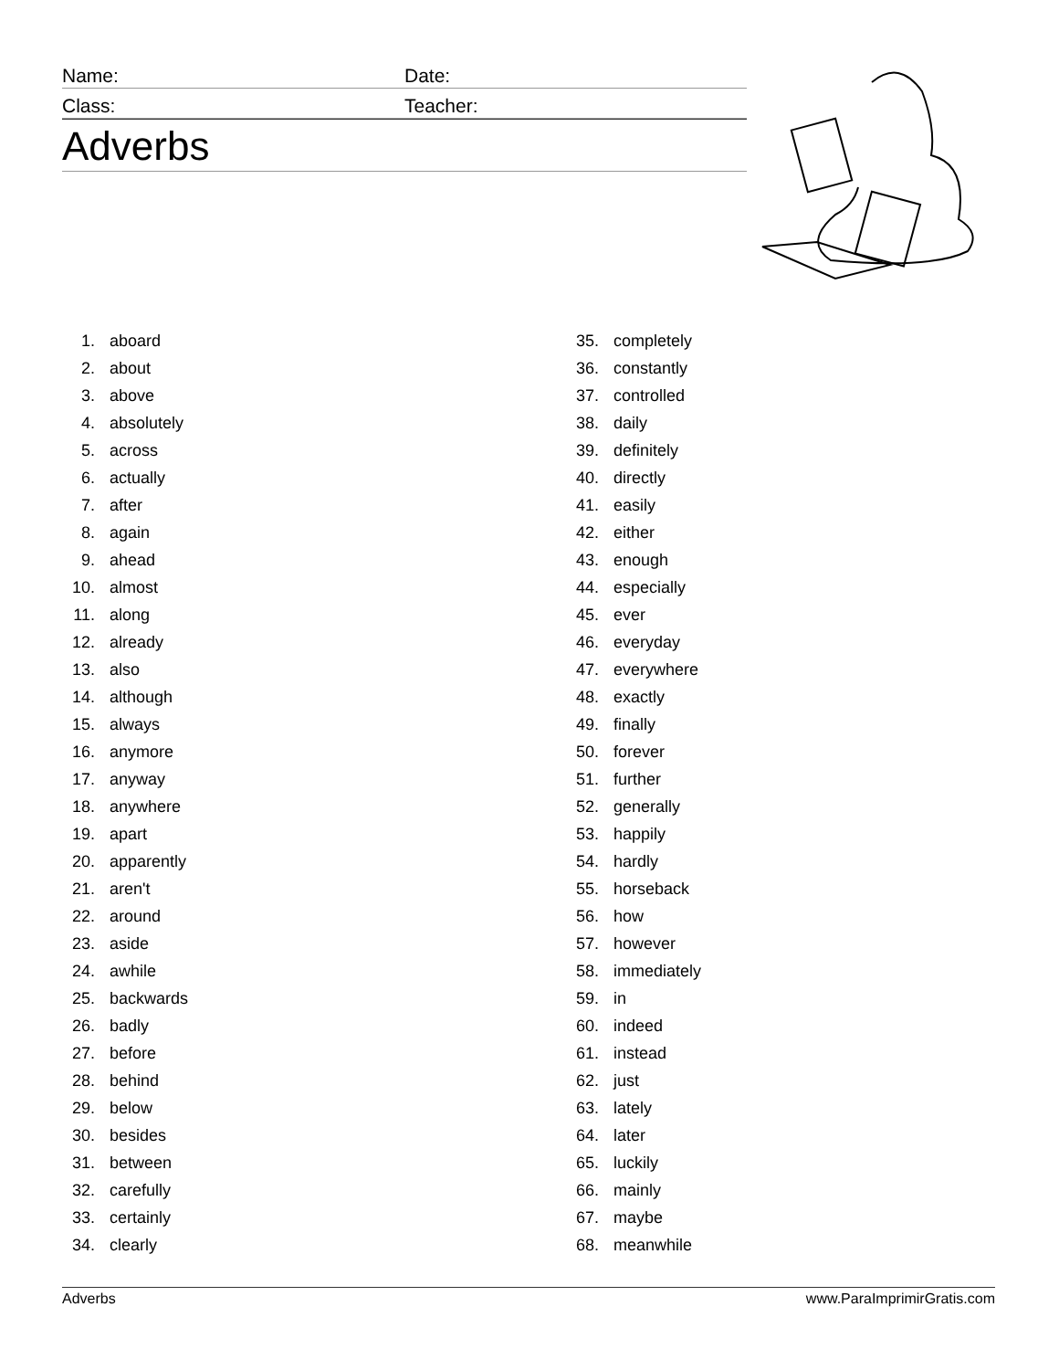Name:
Date:
Class:
Teacher:
Adverbs
1. aboard
2. about
3. above
4. absolutely
5. across
6. actually
7. after
8. again
9. ahead
10. almost
11. along
12. already
13. also
14. although
15. always
16. anymore
17. anyway
18. anywhere
19. apart
20. apparently
21. aren't
22. around
23. aside
24. awhile
25. backwards
26. badly
27. before
28. behind
29. below
30. besides
31. between
32. carefully
33. certainly
34. clearly
35. completely
36. constantly
37. controlled
38. daily
39. definitely
40. directly
41. easily
42. either
43. enough
44. especially
45. ever
46. everyday
47. everywhere
48. exactly
49. finally
50. forever
51. further
52. generally
53. happily
54. hardly
55. horseback
56. how
57. however
58. immediately
59. in
60. indeed
61. instead
62. just
63. lately
64. later
65. luckily
66. mainly
67. maybe
68. meanwhile
Adverbs www.ParaImprimirGratis.com